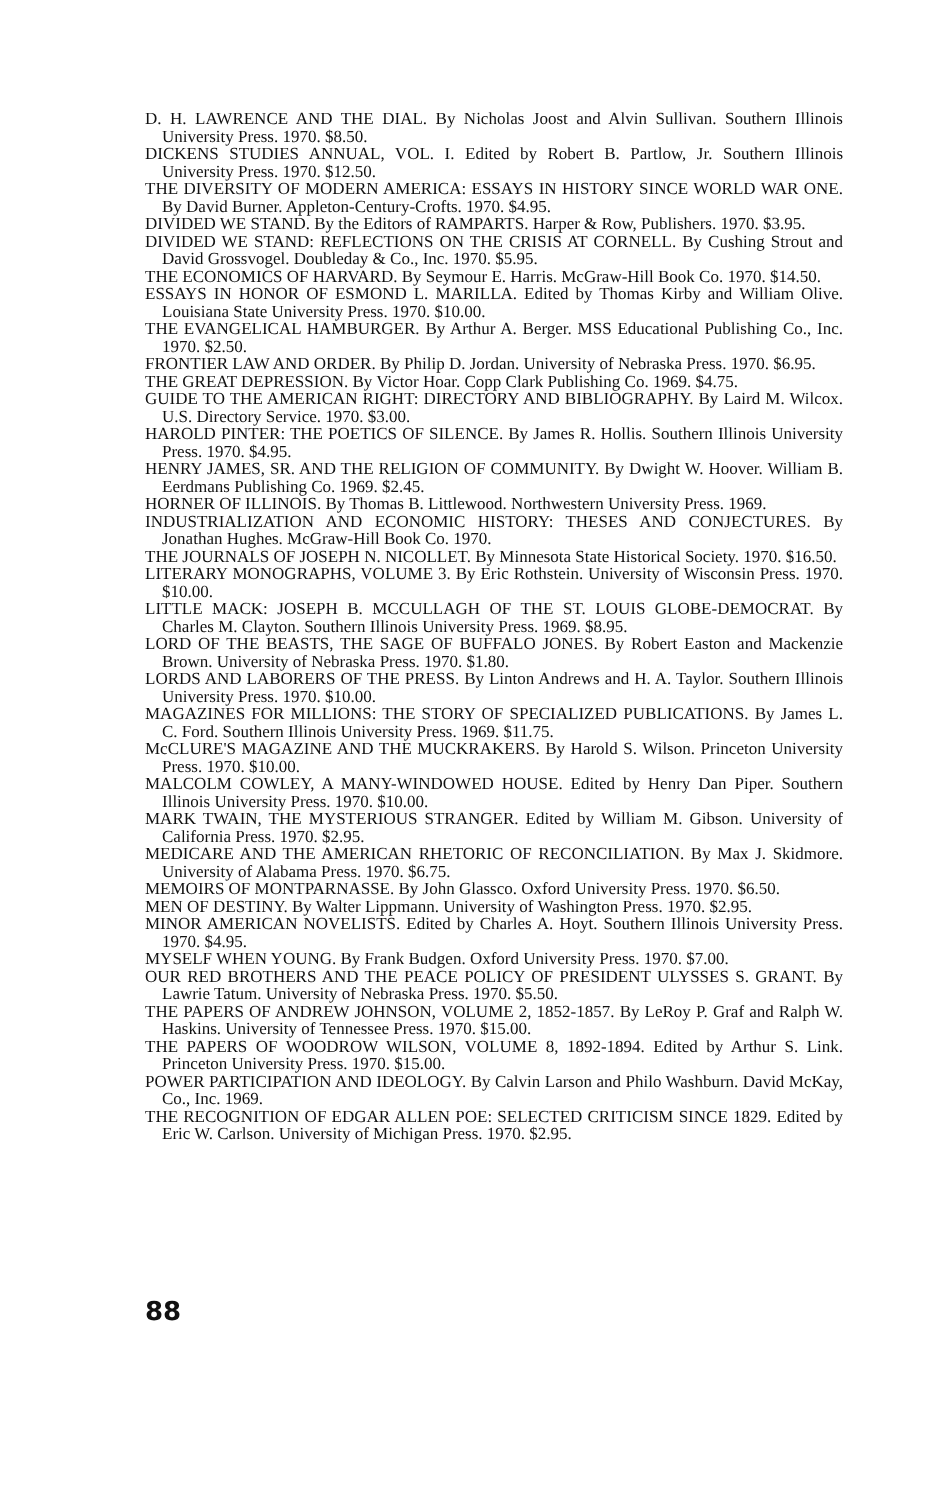D. H. LAWRENCE AND THE DIAL. By Nicholas Joost and Alvin Sullivan. Southern Illinois University Press. 1970. $8.50.
DICKENS STUDIES ANNUAL, VOL. I. Edited by Robert B. Partlow, Jr. Southern Illinois University Press. 1970. $12.50.
THE DIVERSITY OF MODERN AMERICA: ESSAYS IN HISTORY SINCE WORLD WAR ONE. By David Burner. Appleton-Century-Crofts. 1970. $4.95.
DIVIDED WE STAND. By the Editors of RAMPARTS. Harper & Row, Publishers. 1970. $3.95.
DIVIDED WE STAND: REFLECTIONS ON THE CRISIS AT CORNELL. By Cushing Strout and David Grossvogel. Doubleday & Co., Inc. 1970. $5.95.
THE ECONOMICS OF HARVARD. By Seymour E. Harris. McGraw-Hill Book Co. 1970. $14.50.
ESSAYS IN HONOR OF ESMOND L. MARILLA. Edited by Thomas Kirby and William Olive. Louisiana State University Press. 1970. $10.00.
THE EVANGELICAL HAMBURGER. By Arthur A. Berger. MSS Educational Publishing Co., Inc. 1970. $2.50.
FRONTIER LAW AND ORDER. By Philip D. Jordan. University of Nebraska Press. 1970. $6.95.
THE GREAT DEPRESSION. By Victor Hoar. Copp Clark Publishing Co. 1969. $4.75.
GUIDE TO THE AMERICAN RIGHT: DIRECTORY AND BIBLIOGRAPHY. By Laird M. Wilcox. U.S. Directory Service. 1970. $3.00.
HAROLD PINTER: THE POETICS OF SILENCE. By James R. Hollis. Southern Illinois University Press. 1970. $4.95.
HENRY JAMES, SR. AND THE RELIGION OF COMMUNITY. By Dwight W. Hoover. William B. Eerdmans Publishing Co. 1969. $2.45.
HORNER OF ILLINOIS. By Thomas B. Littlewood. Northwestern University Press. 1969.
INDUSTRIALIZATION AND ECONOMIC HISTORY: THESES AND CONJECTURES. By Jonathan Hughes. McGraw-Hill Book Co. 1970.
THE JOURNALS OF JOSEPH N. NICOLLET. By Minnesota State Historical Society. 1970. $16.50.
LITERARY MONOGRAPHS, VOLUME 3. By Eric Rothstein. University of Wisconsin Press. 1970. $10.00.
LITTLE MACK: JOSEPH B. MCCULLAGH OF THE ST. LOUIS GLOBE-DEMOCRAT. By Charles M. Clayton. Southern Illinois University Press. 1969. $8.95.
LORD OF THE BEASTS, THE SAGE OF BUFFALO JONES. By Robert Easton and Mackenzie Brown. University of Nebraska Press. 1970. $1.80.
LORDS AND LABORERS OF THE PRESS. By Linton Andrews and H. A. Taylor. Southern Illinois University Press. 1970. $10.00.
MAGAZINES FOR MILLIONS: THE STORY OF SPECIALIZED PUBLICATIONS. By James L. C. Ford. Southern Illinois University Press. 1969. $11.75.
McCLURE'S MAGAZINE AND THE MUCKRAKERS. By Harold S. Wilson. Princeton University Press. 1970. $10.00.
MALCOLM COWLEY, A MANY-WINDOWED HOUSE. Edited by Henry Dan Piper. Southern Illinois University Press. 1970. $10.00.
MARK TWAIN, THE MYSTERIOUS STRANGER. Edited by William M. Gibson. University of California Press. 1970. $2.95.
MEDICARE AND THE AMERICAN RHETORIC OF RECONCILIATION. By Max J. Skidmore. University of Alabama Press. 1970. $6.75.
MEMOIRS OF MONTPARNASSE. By John Glassco. Oxford University Press. 1970. $6.50.
MEN OF DESTINY. By Walter Lippmann. University of Washington Press. 1970. $2.95.
MINOR AMERICAN NOVELISTS. Edited by Charles A. Hoyt. Southern Illinois University Press. 1970. $4.95.
MYSELF WHEN YOUNG. By Frank Budgen. Oxford University Press. 1970. $7.00.
OUR RED BROTHERS AND THE PEACE POLICY OF PRESIDENT ULYSSES S. GRANT. By Lawrie Tatum. University of Nebraska Press. 1970. $5.50.
THE PAPERS OF ANDREW JOHNSON, VOLUME 2, 1852-1857. By LeRoy P. Graf and Ralph W. Haskins. University of Tennessee Press. 1970. $15.00.
THE PAPERS OF WOODROW WILSON, VOLUME 8, 1892-1894. Edited by Arthur S. Link. Princeton University Press. 1970. $15.00.
POWER PARTICIPATION AND IDEOLOGY. By Calvin Larson and Philo Washburn. David McKay, Co., Inc. 1969.
THE RECOGNITION OF EDGAR ALLEN POE: SELECTED CRITICISM SINCE 1829. Edited by Eric W. Carlson. University of Michigan Press. 1970. $2.95.
88